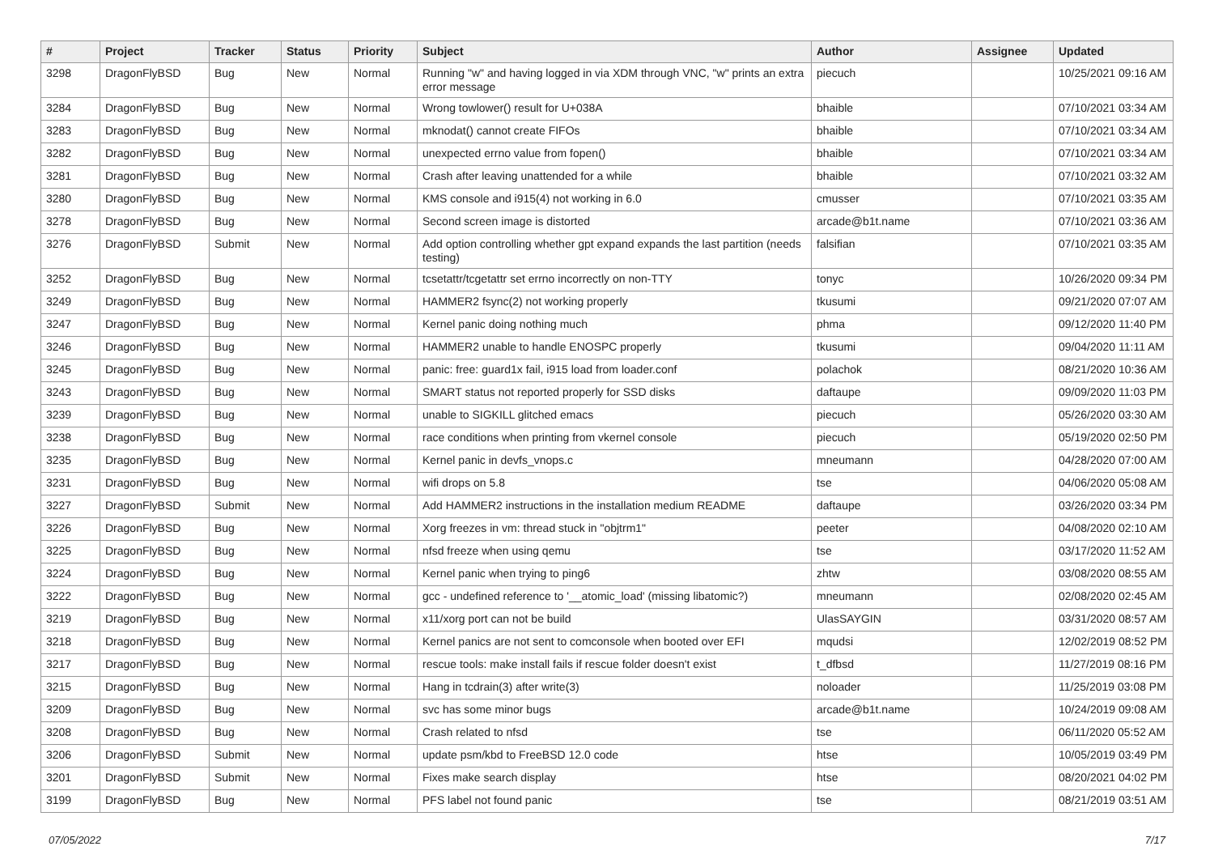| # | Project | Tracker | Status | Priority | Subject | Author | Assignee | Updated |
| --- | --- | --- | --- | --- | --- | --- | --- | --- |
| 3298 | DragonFlyBSD | Bug | New | Normal | Running "w" and having logged in via XDM through VNC, "w" prints an extra error message | piecuch | | 10/25/2021 09:16 AM |
| 3284 | DragonFlyBSD | Bug | New | Normal | Wrong towlower() result for U+038A | bhaible | | 07/10/2021 03:34 AM |
| 3283 | DragonFlyBSD | Bug | New | Normal | mknodat() cannot create FIFOs | bhaible | | 07/10/2021 03:34 AM |
| 3282 | DragonFlyBSD | Bug | New | Normal | unexpected errno value from fopen() | bhaible | | 07/10/2021 03:34 AM |
| 3281 | DragonFlyBSD | Bug | New | Normal | Crash after leaving unattended for a while | bhaible | | 07/10/2021 03:32 AM |
| 3280 | DragonFlyBSD | Bug | New | Normal | KMS console and i915(4) not working in 6.0 | cmusser | | 07/10/2021 03:35 AM |
| 3278 | DragonFlyBSD | Bug | New | Normal | Second screen image is distorted | arcade@b1t.name | | 07/10/2021 03:36 AM |
| 3276 | DragonFlyBSD | Submit | New | Normal | Add option controlling whether gpt expand expands the last partition (needs testing) | falsifian | | 07/10/2021 03:35 AM |
| 3252 | DragonFlyBSD | Bug | New | Normal | tcsetattr/tcgetattr set errno incorrectly on non-TTY | tonyc | | 10/26/2020 09:34 PM |
| 3249 | DragonFlyBSD | Bug | New | Normal | HAMMER2 fsync(2) not working properly | tkusumi | | 09/21/2020 07:07 AM |
| 3247 | DragonFlyBSD | Bug | New | Normal | Kernel panic doing nothing much | phma | | 09/12/2020 11:40 PM |
| 3246 | DragonFlyBSD | Bug | New | Normal | HAMMER2 unable to handle ENOSPC properly | tkusumi | | 09/04/2020 11:11 AM |
| 3245 | DragonFlyBSD | Bug | New | Normal | panic: free: guard1x fail, i915 load from loader.conf | polachok | | 08/21/2020 10:36 AM |
| 3243 | DragonFlyBSD | Bug | New | Normal | SMART status not reported properly for SSD disks | daftaupe | | 09/09/2020 11:03 PM |
| 3239 | DragonFlyBSD | Bug | New | Normal | unable to SIGKILL glitched emacs | piecuch | | 05/26/2020 03:30 AM |
| 3238 | DragonFlyBSD | Bug | New | Normal | race conditions when printing from vkernel console | piecuch | | 05/19/2020 02:50 PM |
| 3235 | DragonFlyBSD | Bug | New | Normal | Kernel panic in devfs_vnops.c | mneumann | | 04/28/2020 07:00 AM |
| 3231 | DragonFlyBSD | Bug | New | Normal | wifi drops on 5.8 | tse | | 04/06/2020 05:08 AM |
| 3227 | DragonFlyBSD | Submit | New | Normal | Add HAMMER2 instructions in the installation medium README | daftaupe | | 03/26/2020 03:34 PM |
| 3226 | DragonFlyBSD | Bug | New | Normal | Xorg freezes in vm: thread stuck in "objtrm1" | peeter | | 04/08/2020 02:10 AM |
| 3225 | DragonFlyBSD | Bug | New | Normal | nfsd freeze when using qemu | tse | | 03/17/2020 11:52 AM |
| 3224 | DragonFlyBSD | Bug | New | Normal | Kernel panic when trying to ping6 | zhtw | | 03/08/2020 08:55 AM |
| 3222 | DragonFlyBSD | Bug | New | Normal | gcc - undefined reference to '__atomic_load' (missing libatomic?) | mneumann | | 02/08/2020 02:45 AM |
| 3219 | DragonFlyBSD | Bug | New | Normal | x11/xorg port can not be build | UlasSAYGIN | | 03/31/2020 08:57 AM |
| 3218 | DragonFlyBSD | Bug | New | Normal | Kernel panics are not sent to comconsole when booted over EFI | mqudsi | | 12/02/2019 08:52 PM |
| 3217 | DragonFlyBSD | Bug | New | Normal | rescue tools: make install fails if rescue folder doesn't exist | t_dfbsd | | 11/27/2019 08:16 PM |
| 3215 | DragonFlyBSD | Bug | New | Normal | Hang in tcdrain(3) after write(3) | noloader | | 11/25/2019 03:08 PM |
| 3209 | DragonFlyBSD | Bug | New | Normal | svc has some minor bugs | arcade@b1t.name | | 10/24/2019 09:08 AM |
| 3208 | DragonFlyBSD | Bug | New | Normal | Crash related to nfsd | tse | | 06/11/2020 05:52 AM |
| 3206 | DragonFlyBSD | Submit | New | Normal | update psm/kbd to FreeBSD 12.0 code | htse | | 10/05/2019 03:49 PM |
| 3201 | DragonFlyBSD | Submit | New | Normal | Fixes make search display | htse | | 08/20/2021 04:02 PM |
| 3199 | DragonFlyBSD | Bug | New | Normal | PFS label not found panic | tse | | 08/21/2019 03:51 AM |
07/05/2022 7/17